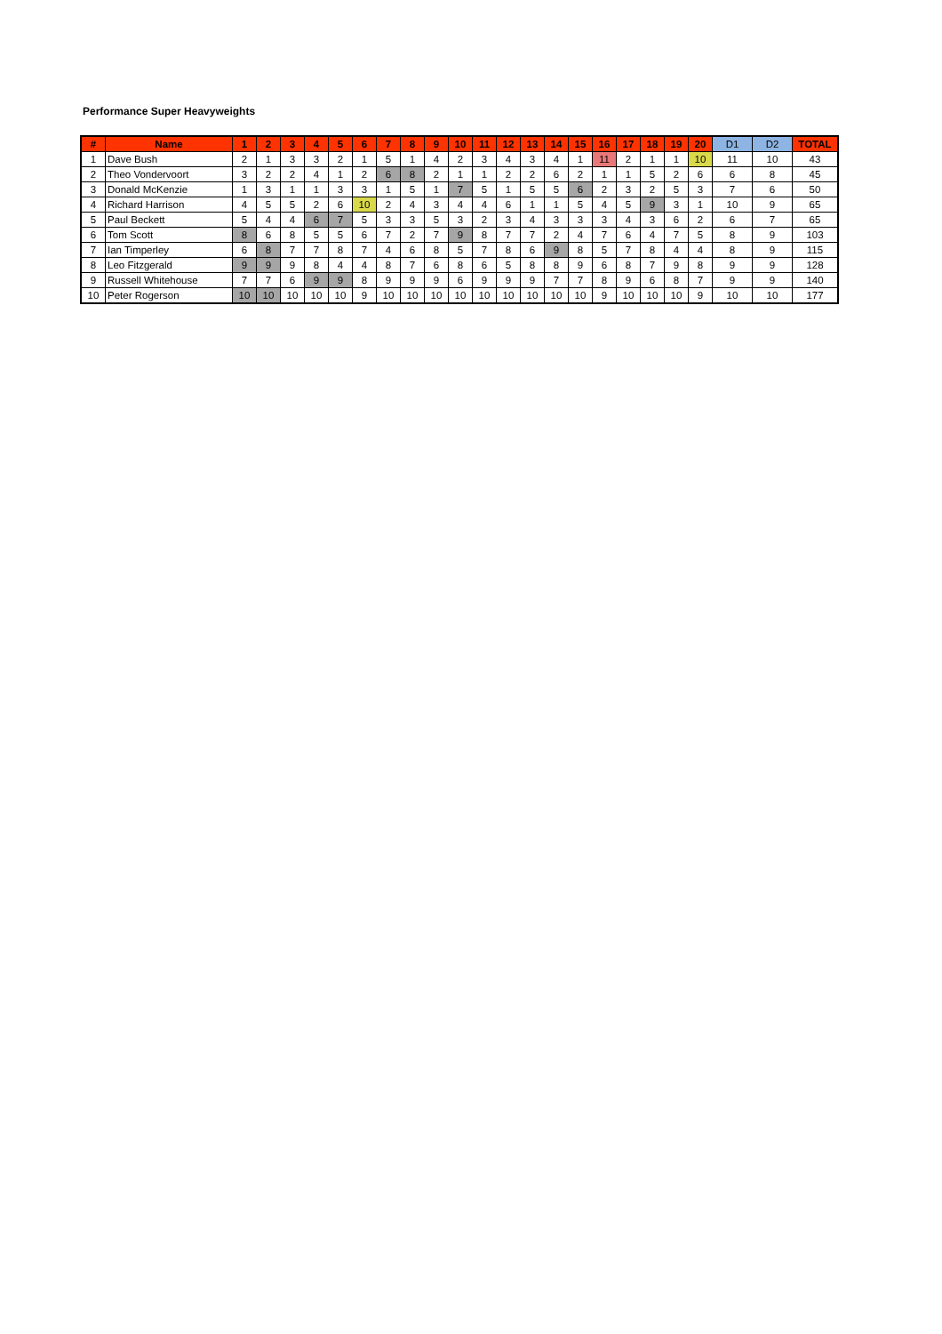Performance Super Heavyweights
| # | Name | 1 | 2 | 3 | 4 | 5 | 6 | 7 | 8 | 9 | 10 | 11 | 12 | 13 | 14 | 15 | 16 | 17 | 18 | 19 | 20 | D1 | D2 | TOTAL |
| --- | --- | --- | --- | --- | --- | --- | --- | --- | --- | --- | --- | --- | --- | --- | --- | --- | --- | --- | --- | --- | --- | --- | --- | --- |
| 1 | Dave Bush | 2 | 1 | 3 | 3 | 2 | 1 | 5 | 1 | 4 | 2 | 3 | 4 | 3 | 4 | 1 | 11 | 2 | 1 | 1 | 10 | 11 | 10 | 43 |
| 2 | Theo Vondervoort | 3 | 2 | 2 | 4 | 1 | 2 | 6 | 8 | 2 | 1 | 1 | 2 | 2 | 6 | 2 | 1 | 1 | 5 | 2 | 6 | 6 | 8 | 45 |
| 3 | Donald McKenzie | 1 | 3 | 1 | 1 | 3 | 3 | 1 | 5 | 1 | 7 | 5 | 1 | 5 | 5 | 6 | 2 | 3 | 2 | 5 | 3 | 7 | 6 | 50 |
| 4 | Richard Harrison | 4 | 5 | 5 | 2 | 6 | 10 | 2 | 4 | 3 | 4 | 4 | 6 | 1 | 1 | 5 | 4 | 5 | 9 | 3 | 1 | 10 | 9 | 65 |
| 5 | Paul Beckett | 5 | 4 | 4 | 6 | 7 | 5 | 3 | 3 | 5 | 3 | 2 | 3 | 4 | 3 | 3 | 3 | 4 | 3 | 6 | 2 | 6 | 7 | 65 |
| 6 | Tom Scott | 8 | 6 | 8 | 5 | 5 | 6 | 7 | 2 | 7 | 9 | 8 | 7 | 7 | 2 | 4 | 7 | 6 | 4 | 7 | 5 | 8 | 9 | 103 |
| 7 | Ian Timperley | 6 | 8 | 7 | 7 | 8 | 7 | 4 | 6 | 8 | 5 | 7 | 8 | 6 | 9 | 8 | 5 | 7 | 8 | 4 | 4 | 8 | 9 | 115 |
| 8 | Leo Fitzgerald | 9 | 9 | 9 | 8 | 4 | 4 | 8 | 7 | 6 | 8 | 6 | 5 | 8 | 8 | 9 | 6 | 8 | 7 | 9 | 8 | 9 | 9 | 128 |
| 9 | Russell Whitehouse | 7 | 7 | 6 | 9 | 9 | 8 | 9 | 9 | 9 | 6 | 9 | 9 | 9 | 7 | 7 | 8 | 9 | 6 | 8 | 7 | 9 | 9 | 140 |
| 10 | Peter Rogerson | 10 | 10 | 10 | 10 | 10 | 9 | 10 | 10 | 10 | 10 | 10 | 10 | 10 | 10 | 10 | 9 | 10 | 10 | 10 | 9 | 10 | 10 | 177 |